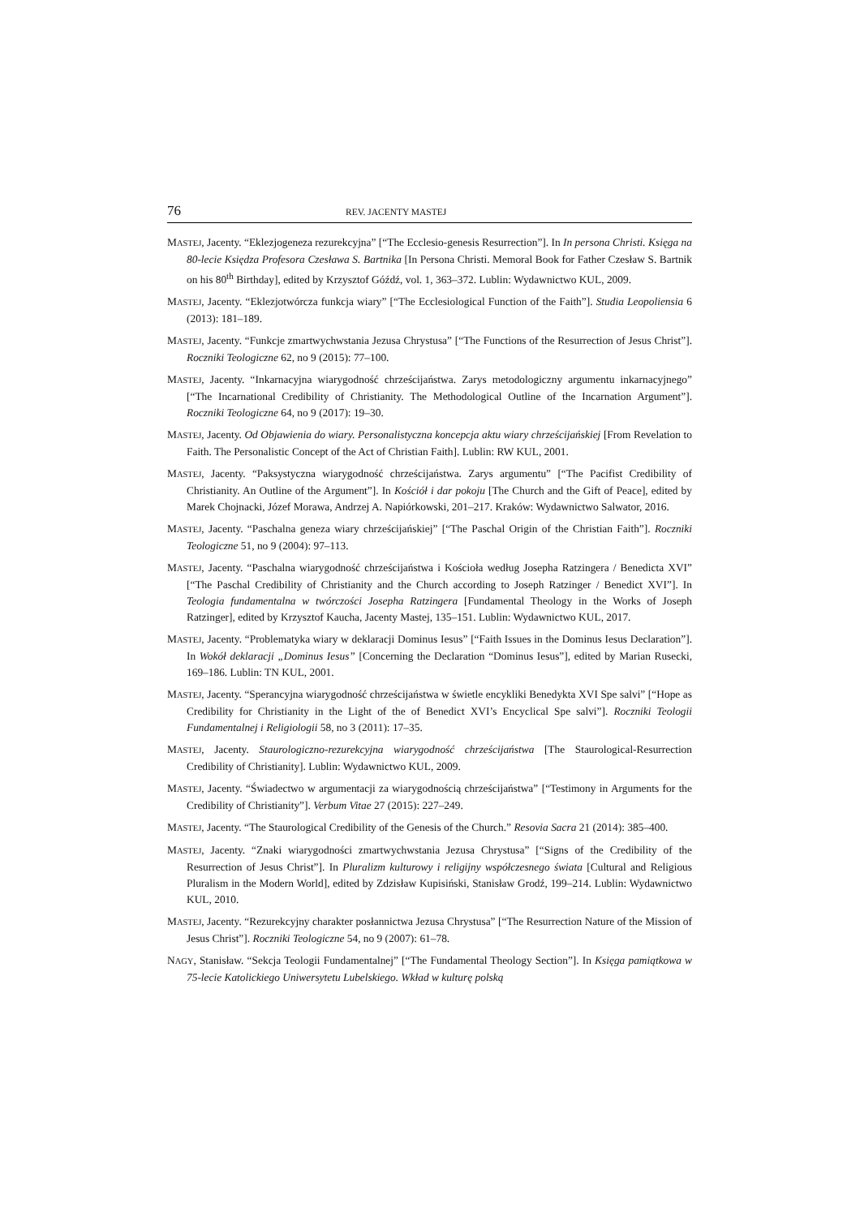76 REV. JACENTY MASTEJ
MASTEJ, Jacenty. “Eklezjogeneza rezurekcyjna” [“The Ecclesio-genesis Resurrection”]. In In persona Christi. Księga na 80-lecie Księdza Profesora Czesława S. Bartnika [In Persona Christi. Memoral Book for Father Czesław S. Bartnik on his 80<sup>th</sup> Birthday], edited by Krzysztof Góźdź, vol. 1, 363–372. Lublin: Wydawnictwo KUL, 2009.
MASTEJ, Jacenty. “Eklezjotwórcza funkcja wiary” [“The Ecclesiological Function of the Faith”]. Studia Leopoliensia 6 (2013): 181–189.
MASTEJ, Jacenty. “Funkcje zmartwychwstania Jezusa Chrystusa” [“The Functions of the Resurrection of Jesus Christ”]. Roczniki Teologiczne 62, no 9 (2015): 77–100.
MASTEJ, Jacenty. “Inkarnacyjna wiarygodność chrześcijaństwa. Zarys metodologiczny argumentu inkarnacyjnego” [“The Incarnational Credibility of Christianity. The Methodological Outline of the Incarnation Argument”]. Roczniki Teologiczne 64, no 9 (2017): 19–30.
MASTEJ, Jacenty. Od Objawienia do wiary. Personalistyczna koncepcja aktu wiary chrześcijańskiej [From Revelation to Faith. The Personalistic Concept of the Act of Christian Faith]. Lublin: RW KUL, 2001.
MASTEJ, Jacenty. “Paksystyczna wiarygodność chrześcijaństwa. Zarys argumentu” [“The Pacifist Credibility of Christianity. An Outline of the Argument”]. In Kościół i dar pokoju [The Church and the Gift of Peace], edited by Marek Chojnacki, Józef Morawa, Andrzej A. Napiórkowski, 201–217. Kraków: Wydawnictwo Salwator, 2016.
MASTEJ, Jacenty. “Paschalna geneza wiary chrześcijańskiej” [“The Paschal Origin of the Christian Faith”]. Roczniki Teologiczne 51, no 9 (2004): 97–113.
MASTEJ, Jacenty. “Paschalna wiarygodność chrześcijaństwa i Kościoła według Josepha Ratzingera / Benedicta XVI” [“The Paschal Credibility of Christianity and the Church according to Joseph Ratzinger / Benedict XVI”]. In Teologia fundamentalna w twórczości Josepha Ratzingera [Fundamental Theology in the Works of Joseph Ratzinger], edited by Krzysztof Kaucha, Jacenty Mastej, 135–151. Lublin: Wydawnictwo KUL, 2017.
MASTEJ, Jacenty. “Problematyka wiary w deklaracji Dominus Iesus” [“Faith Issues in the Dominus Iesus Declaration”]. In Wokół deklaracji „Dominus Iesus” [Concerning the Declaration “Dominus Iesus”], edited by Marian Rusecki, 169–186. Lublin: TN KUL, 2001.
MASTEJ, Jacenty. “Sperancyjna wiarygodność chrześcijaństwa w świetle encykliki Benedykta XVI Spe salvi” [“Hope as Credibility for Christianity in the Light of the of Benedict XVI’s Encyclical Spe salvi”]. Roczniki Teologii Fundamentalnej i Religiologii 58, no 3 (2011): 17–35.
MASTEJ, Jacenty. Staurologiczno-rezurekcyjna wiarygodność chrześcijaństwa [The Staurological-Resurrection Credibility of Christianity]. Lublin: Wydawnictwo KUL, 2009.
MASTEJ, Jacenty. “Świadectwo w argumentacji za wiarygodnością chrześcijaństwa” [“Testimony in Arguments for the Credibility of Christianity”]. Verbum Vitae 27 (2015): 227–249.
MASTEJ, Jacenty. “The Staurological Credibility of the Genesis of the Church.” Resovia Sacra 21 (2014): 385–400.
MASTEJ, Jacenty. “Znaki wiarygodności zmartwychwstania Jezusa Chrystusa” [“Signs of the Credibility of the Resurrection of Jesus Christ”]. In Pluralizm kulturowy i religijny współczesnego świata [Cultural and Religious Pluralism in the Modern World], edited by Zdzisław Kupisiński, Stanisław Grodź, 199–214. Lublin: Wydawnictwo KUL, 2010.
MASTEJ, Jacenty. “Rezurekcyjny charakter posłannictwa Jezusa Chrystusa” [“The Resurrection Nature of the Mission of Jesus Christ”]. Roczniki Teologiczne 54, no 9 (2007): 61–78.
NAGY, Stanisław. “Sekcja Teologii Fundamentalnej” [“The Fundamental Theology Section”]. In Księga pamiątkowa w 75-lecie Katolickiego Uniwersytetu Lubelskiego. Wkład w kulturę polską